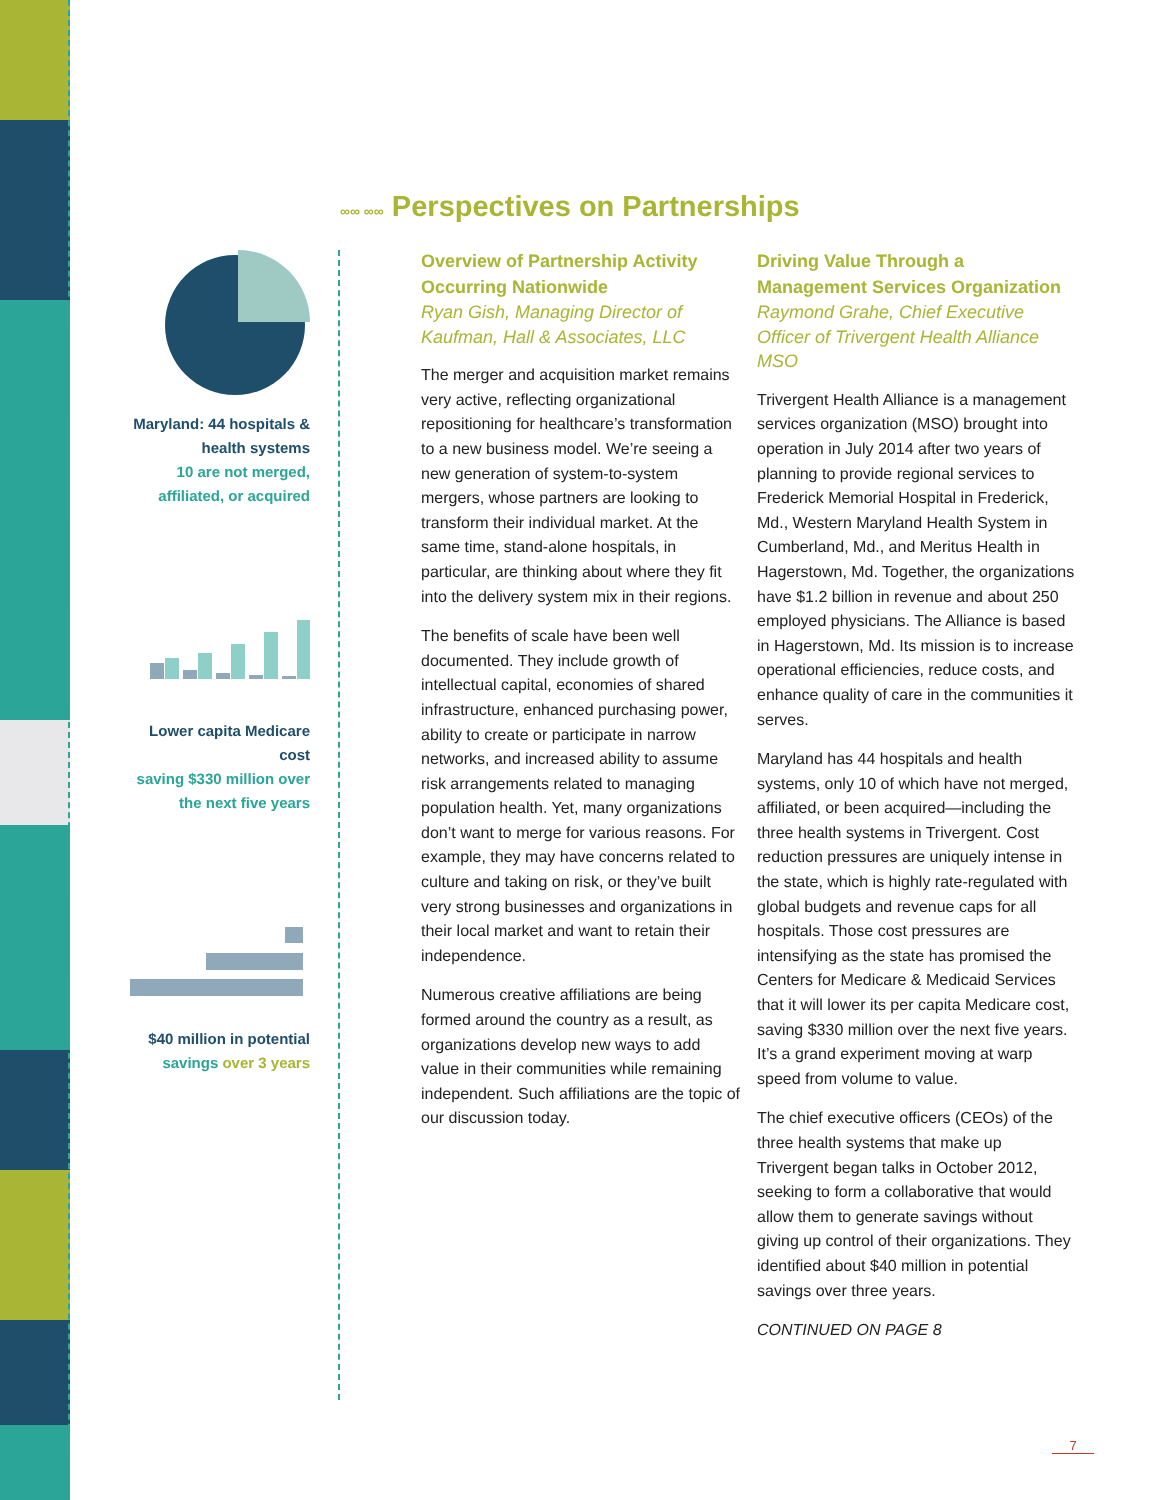Maryland: 44 hospitals & health systems
10 are not merged, affiliated, or acquired
Lower capita Medicare cost
saving $330 million over the next five years
$40 million in potential
savings over 3 years
∞∞ ∞∞ Perspectives on Partnerships
Overview of Partnership Activity Occurring Nationwide
Ryan Gish, Managing Director of Kaufman, Hall & Associates, LLC
The merger and acquisition market remains very active, reflecting organizational repositioning for healthcare’s transformation to a new business model. We’re seeing a new generation of system-to-system mergers, whose partners are looking to transform their individual market. At the same time, stand-alone hospitals, in particular, are thinking about where they fit into the delivery system mix in their regions.
The benefits of scale have been well documented. They include growth of intellectual capital, economies of shared infrastructure, enhanced purchasing power, ability to create or participate in narrow networks, and increased ability to assume risk arrangements related to managing population health. Yet, many organizations don’t want to merge for various reasons. For example, they may have concerns related to culture and taking on risk, or they’ve built very strong businesses and organizations in their local market and want to retain their independence.
Numerous creative affiliations are being formed around the country as a result, as organizations develop new ways to add value in their communities while remaining independent. Such affiliations are the topic of our discussion today.
Driving Value Through a Management Services Organization
Raymond Grahe, Chief Executive Officer of Trivergent Health Alliance MSO
Trivergent Health Alliance is a management services organization (MSO) brought into operation in July 2014 after two years of planning to provide regional services to Frederick Memorial Hospital in Frederick, Md., Western Maryland Health System in Cumberland, Md., and Meritus Health in Hagerstown, Md. Together, the organizations have $1.2 billion in revenue and about 250 employed physicians. The Alliance is based in Hagerstown, Md. Its mission is to increase operational efficiencies, reduce costs, and enhance quality of care in the communities it serves.
Maryland has 44 hospitals and health systems, only 10 of which have not merged, affiliated, or been acquired—including the three health systems in Trivergent. Cost reduction pressures are uniquely intense in the state, which is highly rate-regulated with global budgets and revenue caps for all hospitals. Those cost pressures are intensifying as the state has promised the Centers for Medicare & Medicaid Services that it will lower its per capita Medicare cost, saving $330 million over the next five years. It’s a grand experiment moving at warp speed from volume to value.
The chief executive officers (CEOs) of the three health systems that make up Trivergent began talks in October 2012, seeking to form a collaborative that would allow them to generate savings without giving up control of their organizations. They identified about $40 million in potential savings over three years.
CONTINUED ON PAGE 8
7